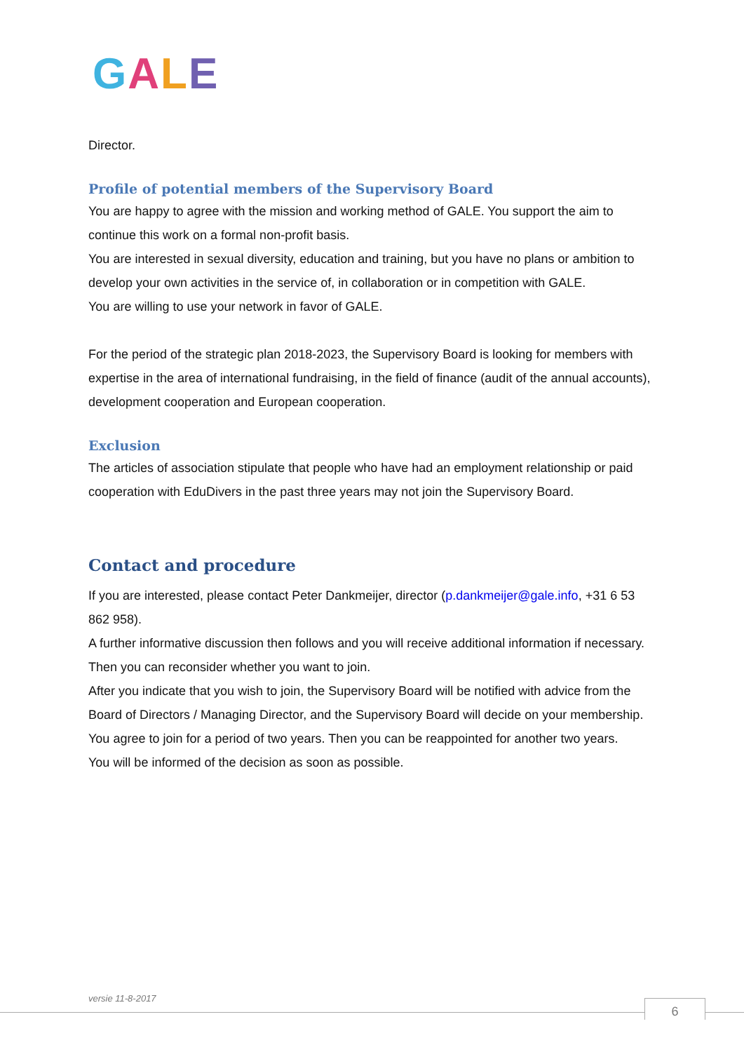GALE
Director.
Profile of potential members of the Supervisory Board
You are happy to agree with the mission and working method of GALE. You support the aim to continue this work on a formal non-profit basis.
You are interested in sexual diversity, education and training, but you have no plans or ambition to develop your own activities in the service of, in collaboration or in competition with GALE.
You are willing to use your network in favor of GALE.
For the period of the strategic plan 2018-2023, the Supervisory Board is looking for members with expertise in the area of international fundraising, in the field of finance (audit of the annual accounts), development cooperation and European cooperation.
Exclusion
The articles of association stipulate that people who have had an employment relationship or paid cooperation with EduDivers in the past three years may not join the Supervisory Board.
Contact and procedure
If you are interested, please contact Peter Dankmeijer, director (p.dankmeijer@gale.info, +31 6 53 862 958).
A further informative discussion then follows and you will receive additional information if necessary.
Then you can reconsider whether you want to join.
After you indicate that you wish to join, the Supervisory Board will be notified with advice from the Board of Directors / Managing Director, and the Supervisory Board will decide on your membership. You agree to join for a period of two years. Then you can be reappointed for another two years.
You will be informed of the decision as soon as possible.
versie 11-8-2017 6